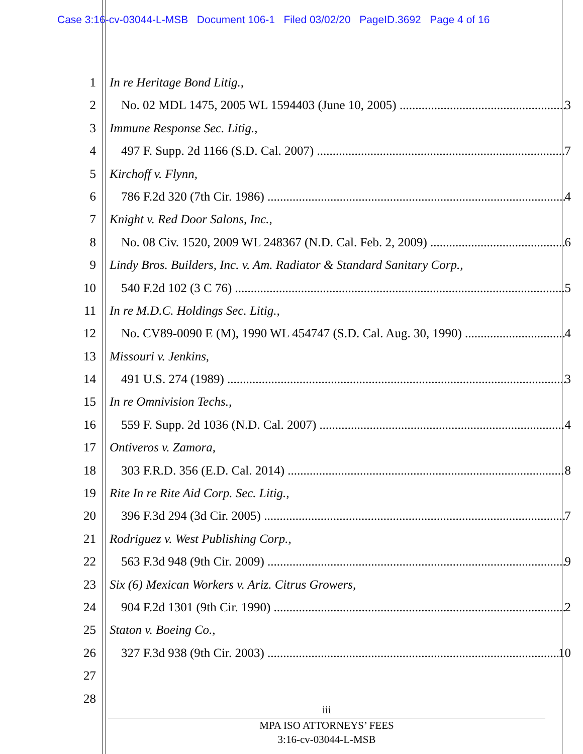Case 3:16-cv-03044-L-MSB Document 106-1 Filed 03/02/20 PageID.3692 Page 4 of 16
1 In re Heritage Bond Litig.,
2 No. 02 MDL 1475, 2005 WL 1594403 (June 10, 2005) 3
3 Immune Response Sec. Litig.,
4 497 F. Supp. 2d 1166 (S.D. Cal. 2007) 7
5 Kirchoff v. Flynn,
6 786 F.2d 320 (7th Cir. 1986) 4
7 Knight v. Red Door Salons, Inc.,
8 No. 08 Civ. 1520, 2009 WL 248367 (N.D. Cal. Feb. 2, 2009) 6
9 Lindy Bros. Builders, Inc. v. Am. Radiator & Standard Sanitary Corp.,
10 540 F.2d 102 (3 C 76) 5
11 In re M.D.C. Holdings Sec. Litig.,
12 No. CV89-0090 E (M), 1990 WL 454747 (S.D. Cal. Aug. 30, 1990) 4
13 Missouri v. Jenkins,
14 491 U.S. 274 (1989) 3
15 In re Omnivision Techs.,
16 559 F. Supp. 2d 1036 (N.D. Cal. 2007) 4
17 Ontiveros v. Zamora,
18 303 F.R.D. 356 (E.D. Cal. 2014) 8
19 Rite In re Rite Aid Corp. Sec. Litig.,
20 396 F.3d 294 (3d Cir. 2005) 7
21 Rodriguez v. West Publishing Corp.,
22 563 F.3d 948 (9th Cir. 2009) 9
23 Six (6) Mexican Workers v. Ariz. Citrus Growers,
24 904 F.2d 1301 (9th Cir. 1990) 2
25 Staton v. Boeing Co.,
26 327 F.3d 938 (9th Cir. 2003) 10
27
28
iii
MPA ISO ATTORNEYS’ FEES
3:16-cv-03044-L-MSB